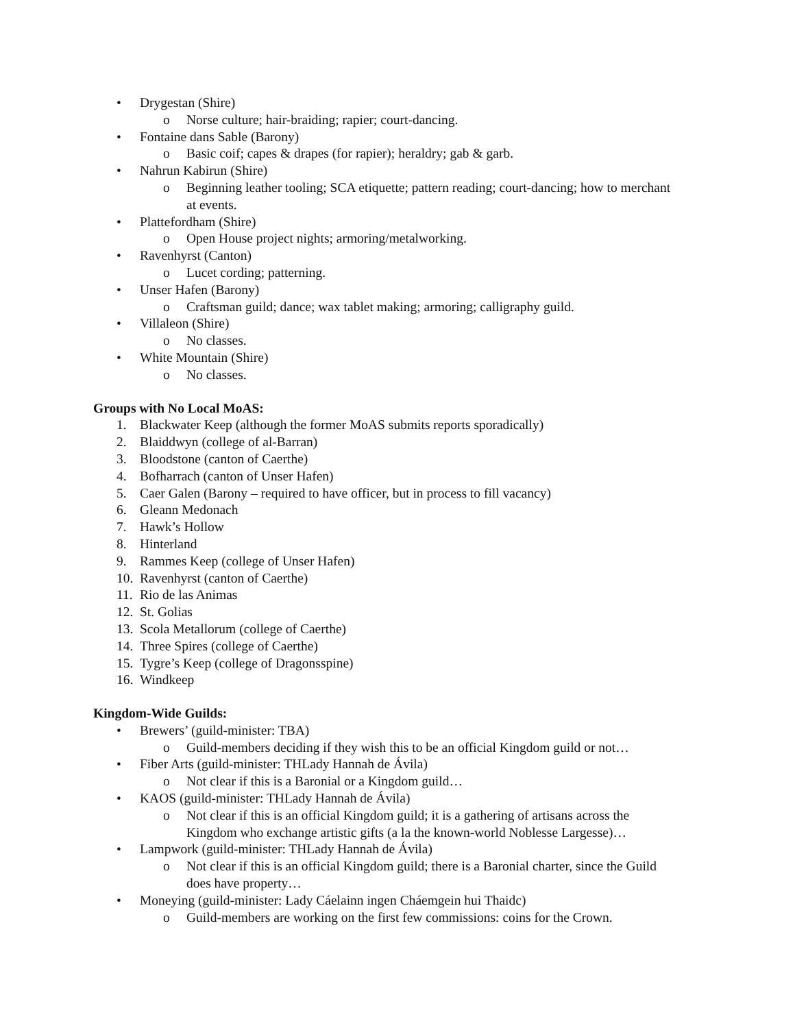• Drygestan (Shire)
o Norse culture; hair-braiding; rapier; court-dancing.
• Fontaine dans Sable (Barony)
o Basic coif; capes & drapes (for rapier); heraldry; gab & garb.
• Nahrun Kabirun (Shire)
o Beginning leather tooling; SCA etiquette; pattern reading; court-dancing; how to merchant at events.
• Plattefordham (Shire)
o Open House project nights; armoring/metalworking.
• Ravenhyrst (Canton)
o Lucet cording; patterning.
• Unser Hafen (Barony)
o Craftsman guild; dance; wax tablet making; armoring; calligraphy guild.
• Villaleon (Shire)
o No classes.
• White Mountain (Shire)
o No classes.
Groups with No Local MoAS:
1. Blackwater Keep (although the former MoAS submits reports sporadically)
2. Blaiddwyn (college of al-Barran)
3. Bloodstone (canton of Caerthe)
4. Bofharrach (canton of Unser Hafen)
5. Caer Galen (Barony – required to have officer, but in process to fill vacancy)
6. Gleann Medonach
7. Hawk’s Hollow
8. Hinterland
9. Rammes Keep (college of Unser Hafen)
10. Ravenhyrst (canton of Caerthe)
11. Rio de las Animas
12. St. Golias
13. Scola Metallorum (college of Caerthe)
14. Three Spires (college of Caerthe)
15. Tygre’s Keep (college of Dragonsspine)
16. Windkeep
Kingdom-Wide Guilds:
• Brewers’ (guild-minister: TBA)
o Guild-members deciding if they wish this to be an official Kingdom guild or not…
• Fiber Arts (guild-minister: THLady Hannah de Ávila)
o Not clear if this is a Baronial or a Kingdom guild…
• KAOS (guild-minister: THLady Hannah de Ávila)
o Not clear if this is an official Kingdom guild; it is a gathering of artisans across the Kingdom who exchange artistic gifts (a la the known-world Noblesse Largesse)…
• Lampwork (guild-minister: THLady Hannah de Ávila)
o Not clear if this is an official Kingdom guild; there is a Baronial charter, since the Guild does have property…
• Moneying (guild-minister: Lady Cáelainn ingen Cháemgein hui Thaidc)
o Guild-members are working on the first few commissions: coins for the Crown.